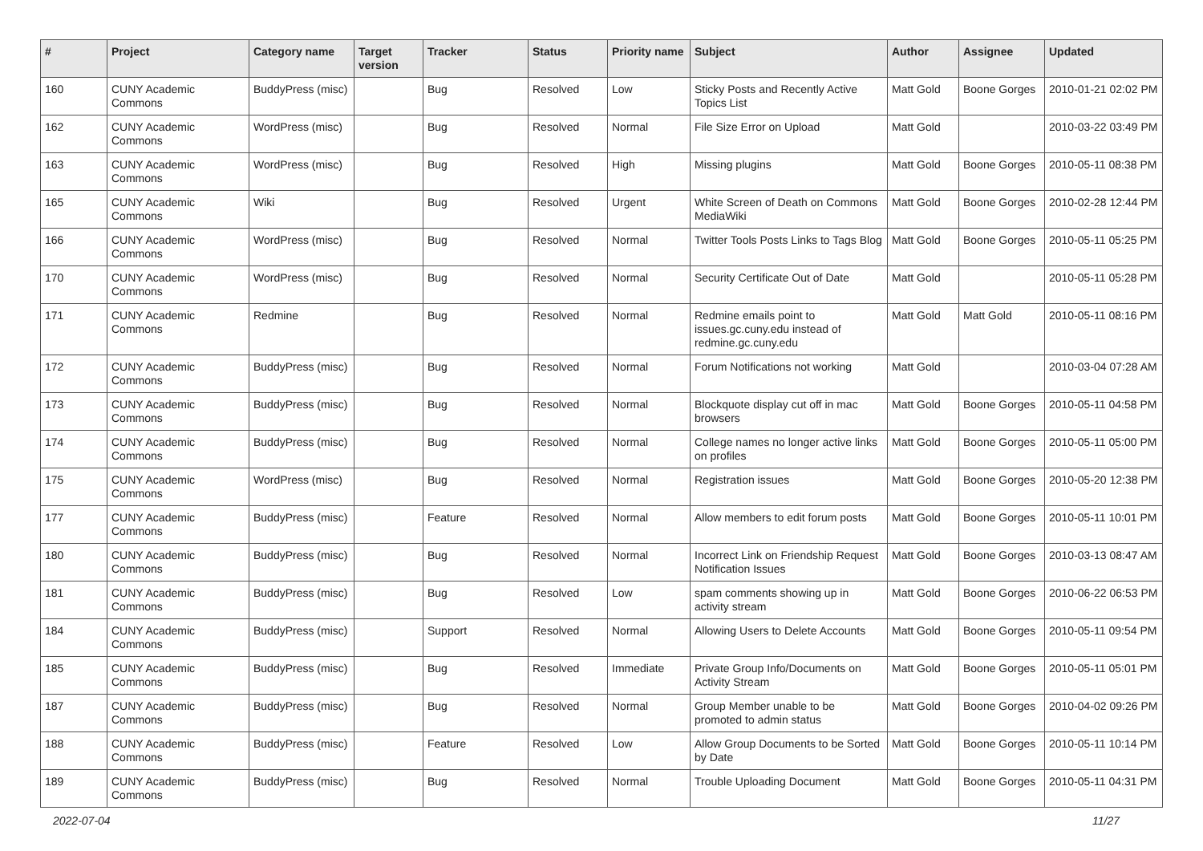| # | Project | Category name | Target version | Tracker | Status | Priority name | Subject | Author | Assignee | Updated |
| --- | --- | --- | --- | --- | --- | --- | --- | --- | --- | --- |
| 160 | CUNY Academic Commons | BuddyPress (misc) | | Bug | Resolved | Low | Sticky Posts and Recently Active Topics List | Matt Gold | Boone Gorges | 2010-01-21 02:02 PM |
| 162 | CUNY Academic Commons | WordPress (misc) | | Bug | Resolved | Normal | File Size Error on Upload | Matt Gold | | 2010-03-22 03:49 PM |
| 163 | CUNY Academic Commons | WordPress (misc) | | Bug | Resolved | High | Missing plugins | Matt Gold | Boone Gorges | 2010-05-11 08:38 PM |
| 165 | CUNY Academic Commons | Wiki | | Bug | Resolved | Urgent | White Screen of Death on Commons MediaWiki | Matt Gold | Boone Gorges | 2010-02-28 12:44 PM |
| 166 | CUNY Academic Commons | WordPress (misc) | | Bug | Resolved | Normal | Twitter Tools Posts Links to Tags Blog | Matt Gold | Boone Gorges | 2010-05-11 05:25 PM |
| 170 | CUNY Academic Commons | WordPress (misc) | | Bug | Resolved | Normal | Security Certificate Out of Date | Matt Gold | | 2010-05-11 05:28 PM |
| 171 | CUNY Academic Commons | Redmine | | Bug | Resolved | Normal | Redmine emails point to issues.gc.cuny.edu instead of redmine.gc.cuny.edu | Matt Gold | Matt Gold | 2010-05-11 08:16 PM |
| 172 | CUNY Academic Commons | BuddyPress (misc) | | Bug | Resolved | Normal | Forum Notifications not working | Matt Gold | | 2010-03-04 07:28 AM |
| 173 | CUNY Academic Commons | BuddyPress (misc) | | Bug | Resolved | Normal | Blockquote display cut off in mac browsers | Matt Gold | Boone Gorges | 2010-05-11 04:58 PM |
| 174 | CUNY Academic Commons | BuddyPress (misc) | | Bug | Resolved | Normal | College names no longer active links on profiles | Matt Gold | Boone Gorges | 2010-05-11 05:00 PM |
| 175 | CUNY Academic Commons | WordPress (misc) | | Bug | Resolved | Normal | Registration issues | Matt Gold | Boone Gorges | 2010-05-20 12:38 PM |
| 177 | CUNY Academic Commons | BuddyPress (misc) | | Feature | Resolved | Normal | Allow members to edit forum posts | Matt Gold | Boone Gorges | 2010-05-11 10:01 PM |
| 180 | CUNY Academic Commons | BuddyPress (misc) | | Bug | Resolved | Normal | Incorrect Link on Friendship Request Notification Issues | Matt Gold | Boone Gorges | 2010-03-13 08:47 AM |
| 181 | CUNY Academic Commons | BuddyPress (misc) | | Bug | Resolved | Low | spam comments showing up in activity stream | Matt Gold | Boone Gorges | 2010-06-22 06:53 PM |
| 184 | CUNY Academic Commons | BuddyPress (misc) | | Support | Resolved | Normal | Allowing Users to Delete Accounts | Matt Gold | Boone Gorges | 2010-05-11 09:54 PM |
| 185 | CUNY Academic Commons | BuddyPress (misc) | | Bug | Resolved | Immediate | Private Group Info/Documents on Activity Stream | Matt Gold | Boone Gorges | 2010-05-11 05:01 PM |
| 187 | CUNY Academic Commons | BuddyPress (misc) | | Bug | Resolved | Normal | Group Member unable to be promoted to admin status | Matt Gold | Boone Gorges | 2010-04-02 09:26 PM |
| 188 | CUNY Academic Commons | BuddyPress (misc) | | Feature | Resolved | Low | Allow Group Documents to be Sorted by Date | Matt Gold | Boone Gorges | 2010-05-11 10:14 PM |
| 189 | CUNY Academic Commons | BuddyPress (misc) | | Bug | Resolved | Normal | Trouble Uploading Document | Matt Gold | Boone Gorges | 2010-05-11 04:31 PM |
2022-07-04 11/27